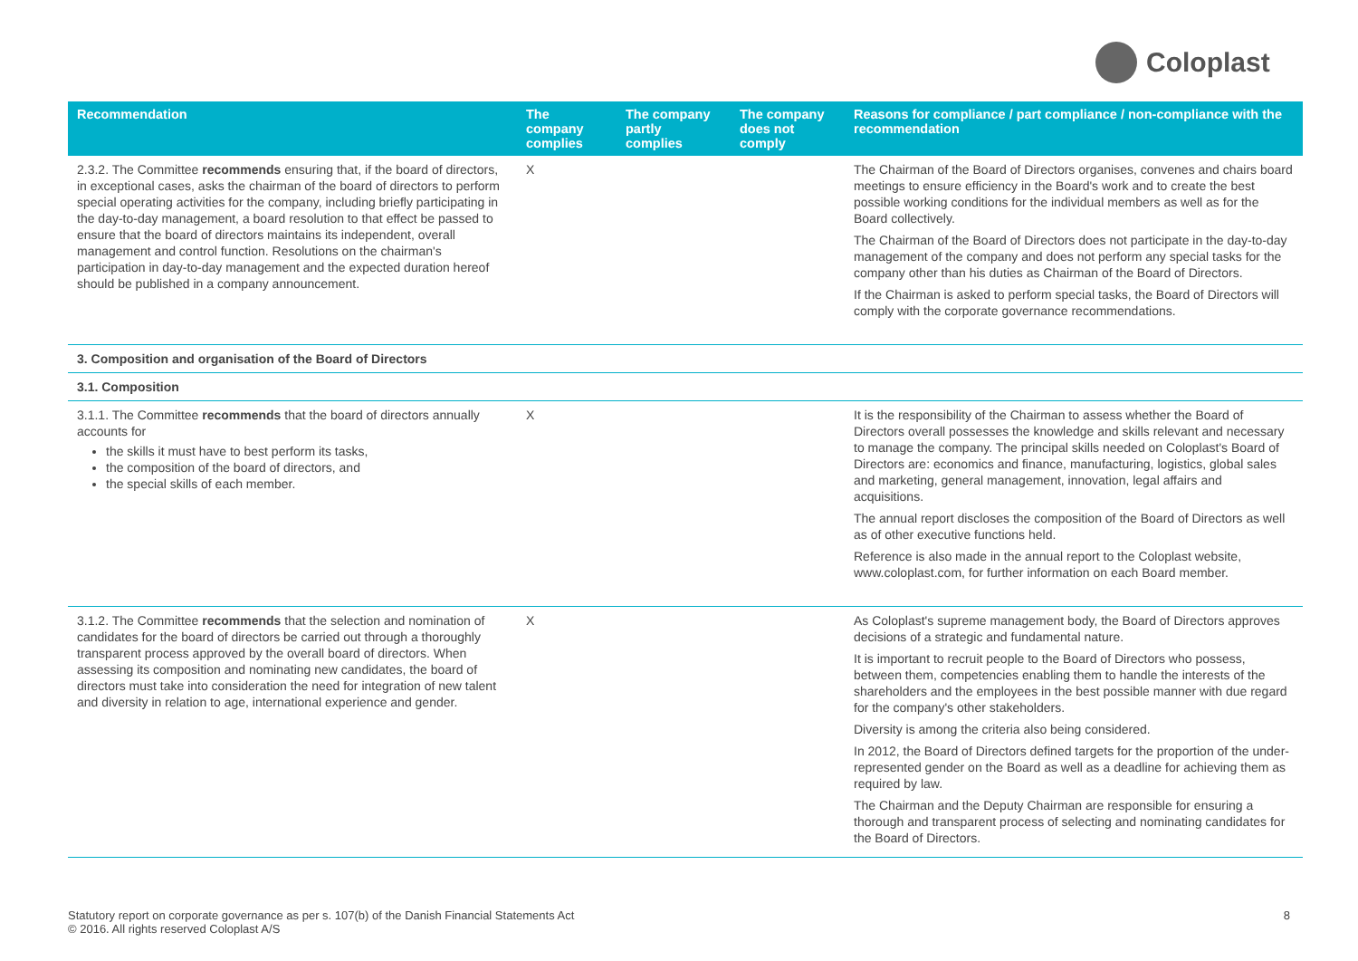Coloplast
| Recommendation | The company complies | The company partly complies | The company does not comply | Reasons for compliance / part compliance / non-compliance with the recommendation |
| --- | --- | --- | --- | --- |
| 2.3.2. The Committee recommends ensuring that, if the board of directors, in exceptional cases, asks the chairman of the board of directors to perform special operating activities for the company, including briefly participating in the day-to-day management, a board resolution to that effect be passed to ensure that the board of directors maintains its independent, overall management and control function. Resolutions on the chairman's participation in day-to-day management and the expected duration hereof should be published in a company announcement. | X | | | The Chairman of the Board of Directors organises, convenes and chairs board meetings to ensure efficiency in the Board's work and to create the best possible working conditions for the individual members as well as for the Board collectively. The Chairman of the Board of Directors does not participate in the day-to-day management of the company and does not perform any special tasks for the company other than his duties as Chairman of the Board of Directors. If the Chairman is asked to perform special tasks, the Board of Directors will comply with the corporate governance recommendations. |
| 3. Composition and organisation of the Board of Directors | | | | |
| 3.1. Composition | | | | |
| 3.1.1. The Committee recommends that the board of directors annually accounts for the skills it must have to best perform its tasks, the composition of the board of directors, and the special skills of each member. | X | | | It is the responsibility of the Chairman to assess whether the Board of Directors overall possesses the knowledge and skills relevant and necessary to manage the company. The principal skills needed on Coloplast's Board of Directors are: economics and finance, manufacturing, logistics, global sales and marketing, general management, innovation, legal affairs and acquisitions. The annual report discloses the composition of the Board of Directors as well as of other executive functions held. Reference is also made in the annual report to the Coloplast website, www.coloplast.com, for further information on each Board member. |
| 3.1.2. The Committee recommends that the selection and nomination of candidates for the board of directors be carried out through a thoroughly transparent process approved by the overall board of directors. When assessing its composition and nominating new candidates, the board of directors must take into consideration the need for integration of new talent and diversity in relation to age, international experience and gender. | X | | | As Coloplast's supreme management body, the Board of Directors approves decisions of a strategic and fundamental nature. It is important to recruit people to the Board of Directors who possess, between them, competencies enabling them to handle the interests of the shareholders and the employees in the best possible manner with due regard for the company's other stakeholders. Diversity is among the criteria also being considered. In 2012, the Board of Directors defined targets for the proportion of the under-represented gender on the Board as well as a deadline for achieving them as required by law. The Chairman and the Deputy Chairman are responsible for ensuring a thorough and transparent process of selecting and nominating candidates for the Board of Directors. |
Statutory report on corporate governance as per s. 107(b) of the Danish Financial Statements Act
© 2016. All rights reserved Coloplast A/S
8